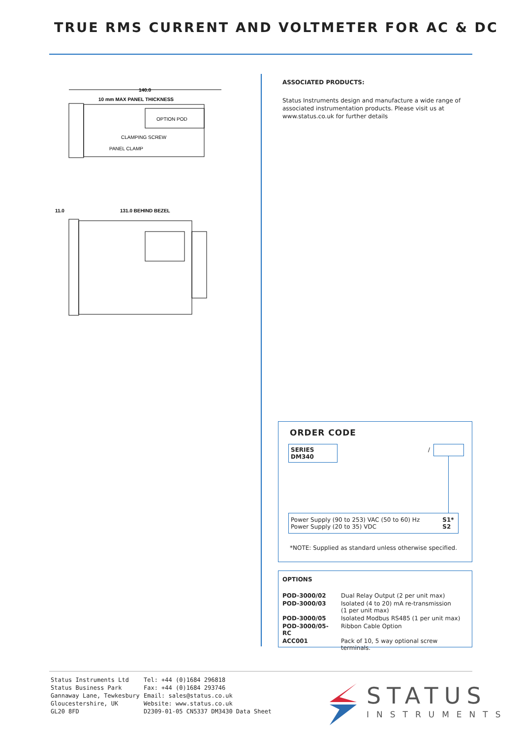TRUE RMS CURRENT AND VOLTMETER FOR AC & DC
140.0
10 mm MAX PANEL THICKNESS
OPTION POD
CLAMPING SCREW
PANEL CLAMP
11.0
131.0 BEHIND BEZEL
ASSOCIATED PRODUCTS:
Status Instruments design and manufacture a wide range of associated instrumentation products. Please visit us at www.status.co.uk for further details
ORDER CODE
SERIES DM340 /
| Power Supply (90 to 253) VAC (50 to 60) Hz | S1* |
| Power Supply (20 to 35) VDC | S2 |
*NOTE: Supplied as standard unless otherwise specified.
OPTIONS
| POD-3000/02 | Dual Relay Output (2 per unit max) |
| POD-3000/03 | Isolated (4 to 20) mA re-transmission (1 per unit max) |
| POD-3000/05 | Isolated Modbus RS485 (1 per unit max) |
| POD-3000/05-RC | Ribbon Cable Option |
| ACC001 | Pack of 10, 5 way optional screw terminals. |
Status Instruments Ltd
Status Business Park
Gannaway Lane, Tewkesbury
Gloucestershire, UK
GL20 8FD
Tel: +44 (0)1684 296818
Fax: +44 (0)1684 293746
Email: sales@status.co.uk
Website: www.status.co.uk
D2309-01-05 CN5337 DM3430 Data Sheet
STATUS
INSTRUMENTS